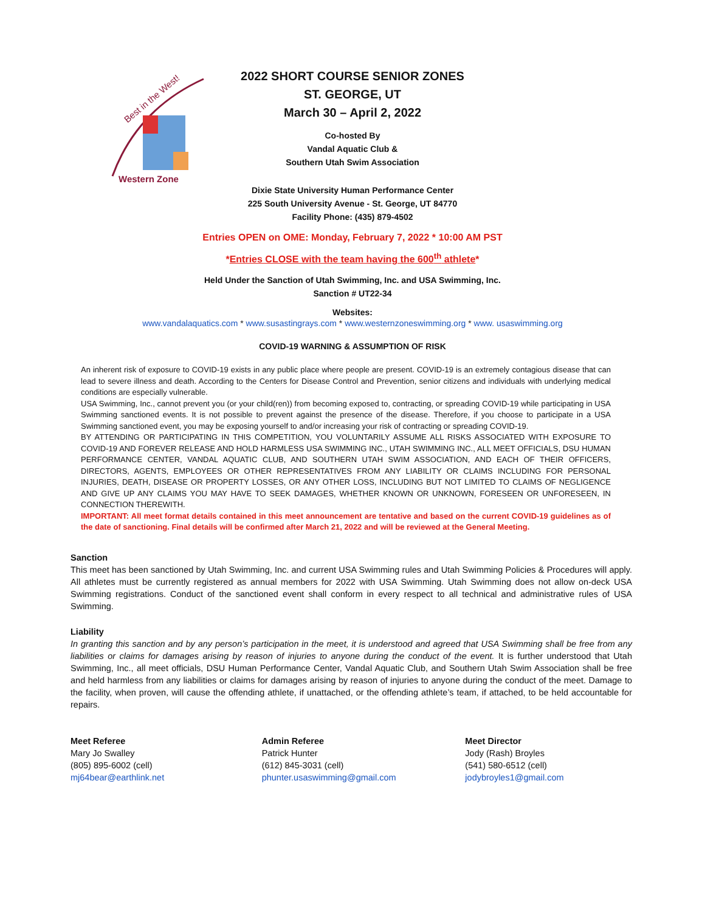Western Zone
Best in the West!
2022 SHORT COURSE SENIOR ZONES
ST. GEORGE, UT
March 30 – April 2, 2022
Co-hosted By
Vandal Aquatic Club &
Southern Utah Swim Association
Dixie State University Human Performance Center
225 South University Avenue - St. George, UT 84770
Facility Phone: (435) 879-4502
Entries OPEN on OME: Monday, February 7, 2022 * 10:00 AM PST
*Entries CLOSE with the team having the 600<sup>th</sup> athlete*
Held Under the Sanction of Utah Swimming, Inc. and USA Swimming, Inc.
Sanction # UT22-34
Websites:
www.vandalaquatics.com * www.susastingrays.com * www.westernzoneswimming.org * www. usaswimming.org
COVID-19 WARNING & ASSUMPTION OF RISK
An inherent risk of exposure to COVID-19 exists in any public place where people are present. COVID-19 is an extremely contagious disease that can lead to severe illness and death. According to the Centers for Disease Control and Prevention, senior citizens and individuals with underlying medical conditions are especially vulnerable.
USA Swimming, Inc., cannot prevent you (or your child(ren)) from becoming exposed to, contracting, or spreading COVID-19 while participating in USA Swimming sanctioned events. It is not possible to prevent against the presence of the disease. Therefore, if you choose to participate in a USA Swimming sanctioned event, you may be exposing yourself to and/or increasing your risk of contracting or spreading COVID-19.
BY ATTENDING OR PARTICIPATING IN THIS COMPETITION, YOU VOLUNTARILY ASSUME ALL RISKS ASSOCIATED WITH EXPOSURE TO COVID-19 AND FOREVER RELEASE AND HOLD HARMLESS USA SWIMMING INC., UTAH SWIMMING INC., ALL MEET OFFICIALS, DSU HUMAN PERFORMANCE CENTER, VANDAL AQUATIC CLUB, AND SOUTHERN UTAH SWIM ASSOCIATION, AND EACH OF THEIR OFFICERS, DIRECTORS, AGENTS, EMPLOYEES OR OTHER REPRESENTATIVES FROM ANY LIABILITY OR CLAIMS INCLUDING FOR PERSONAL INJURIES, DEATH, DISEASE OR PROPERTY LOSSES, OR ANY OTHER LOSS, INCLUDING BUT NOT LIMITED TO CLAIMS OF NEGLIGENCE AND GIVE UP ANY CLAIMS YOU MAY HAVE TO SEEK DAMAGES, WHETHER KNOWN OR UNKNOWN, FORESEEN OR UNFORESEEN, IN CONNECTION THEREWITH.
IMPORTANT: All meet format details contained in this meet announcement are tentative and based on the current COVID-19 guidelines as of the date of sanctioning. Final details will be confirmed after March 21, 2022 and will be reviewed at the General Meeting.
Sanction
This meet has been sanctioned by Utah Swimming, Inc. and current USA Swimming rules and Utah Swimming Policies & Procedures will apply. All athletes must be currently registered as annual members for 2022 with USA Swimming. Utah Swimming does not allow on-deck USA Swimming registrations. Conduct of the sanctioned event shall conform in every respect to all technical and administrative rules of USA Swimming.
Liability
In granting this sanction and by any person’s participation in the meet, it is understood and agreed that USA Swimming shall be free from any liabilities or claims for damages arising by reason of injuries to anyone during the conduct of the event. It is further understood that Utah Swimming, Inc., all meet officials, DSU Human Performance Center, Vandal Aquatic Club, and Southern Utah Swim Association shall be free and held harmless from any liabilities or claims for damages arising by reason of injuries to anyone during the conduct of the meet. Damage to the facility, when proven, will cause the offending athlete, if unattached, or the offending athlete’s team, if attached, to be held accountable for repairs.
Meet Referee
Mary Jo Swalley
(805) 895-6002 (cell)
mj64bear@earthlink.net
Admin Referee
Patrick Hunter
(612) 845-3031 (cell)
phunter.usaswimming@gmail.com
Meet Director
Jody (Rash) Broyles
(541) 580-6512 (cell)
jodybroyles1@gmail.com